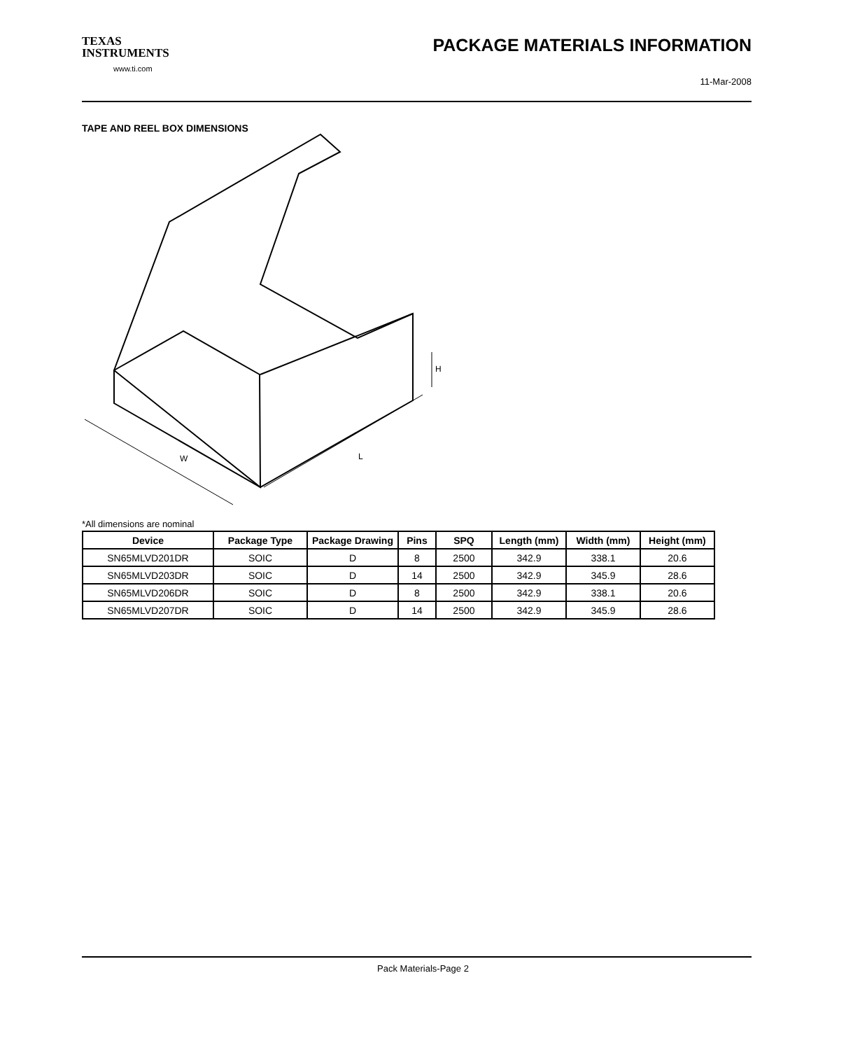TEXAS
INSTRUMENTS
www.ti.com
PACKAGE MATERIALS INFORMATION
11-Mar-2008
TAPE AND REEL BOX DIMENSIONS
W
L
H
*All dimensions are nominal
| Device | Package Type | Package Drawing | Pins | SPQ | Length (mm) | Width (mm) | Height (mm) |
| --- | --- | --- | --- | --- | --- | --- | --- |
| SN65MLVD201DR | SOIC | D | 8 | 2500 | 342.9 | 338.1 | 20.6 |
| SN65MLVD203DR | SOIC | D | 14 | 2500 | 342.9 | 345.9 | 28.6 |
| SN65MLVD206DR | SOIC | D | 8 | 2500 | 342.9 | 338.1 | 20.6 |
| SN65MLVD207DR | SOIC | D | 14 | 2500 | 342.9 | 345.9 | 28.6 |
Pack Materials-Page 2